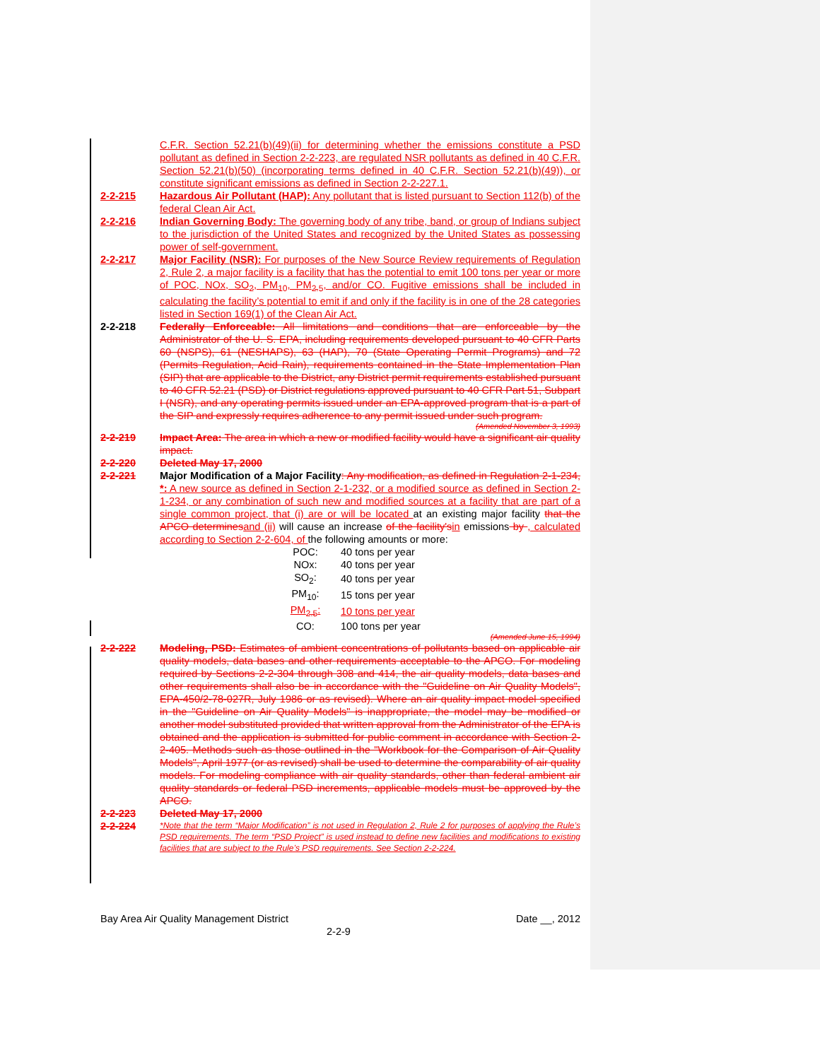C.F.R. Section 52.21(b)(49)(ii) for determining whether the emissions constitute a PSD pollutant as defined in Section 2-2-223, are regulated NSR pollutants as defined in 40 C.F.R. Section 52.21(b)(50) (incorporating terms defined in 40 C.F.R. Section 52.21(b)(49)), or constitute significant emissions as defined in Section 2-2-227.1.
2-2-215 Hazardous Air Pollutant (HAP): Any pollutant that is listed pursuant to Section 112(b) of the federal Clean Air Act.
2-2-216 Indian Governing Body: The governing body of any tribe, band, or group of Indians subject to the jurisdiction of the United States and recognized by the United States as possessing power of self-government.
2-2-217 Major Facility (NSR): For purposes of the New Source Review requirements of Regulation 2, Rule 2, a major facility is a facility that has the potential to emit 100 tons per year or more of POC, NOx, SO<sub>2</sub>, PM<sub>10</sub>, PM<sub>2.5</sub>, and/or CO. Fugitive emissions shall be included in calculating the facility’s potential to emit if and only if the facility is in one of the 28 categories listed in Section 169(1) of the Clean Air Act.
2-2-218 Federally Enforceable: All limitations and conditions that are enforceable by the Administrator of the U. S. EPA, including requirements developed pursuant to 40 CFR Parts 60 (NSPS), 61 (NESHAPS), 63 (HAP), 70 (State Operating Permit Programs) and 72 (Permits Regulation, Acid Rain), requirements contained in the State Implementation Plan (SIP) that are applicable to the District, any District permit requirements established pursuant to 40 CFR 52.21 (PSD) or District regulations approved pursuant to 40 CFR Part 51, Subpart I (NSR), and any operating permits issued under an EPA-approved program that is a part of the SIP and expressly requires adherence to any permit issued under such program.
(Amended November 3, 1993)
2-2-219 Impact Area: The area in which a new or modified facility would have a significant air quality impact.
2-2-220 Deleted May 17, 2000
2-2-221 Major Modification of a Major Facility: Any modification, as defined in Regulation 2-1-234, *: A new source as defined in Section 2-1-232, or a modified source as defined in Section 2-1-234, or any combination of such new and modified sources at a facility that are part of a single common project, that (i) are or will be located at an existing major facility that the APCO determines and (ii) will cause an increase of the facility's in emissions by , calculated according to Section 2-2-604, of the following amounts or more:
| POC: | 40 tons per year |
| NOx: | 40 tons per year |
| SO<sub>2</sub>: | 40 tons per year |
| PM<sub>10</sub>: | 15 tons per year |
| PM<sub>2.5</sub>: | 10 tons per year |
| CO: | 100 tons per year |
(Amended June 15, 1994)
2-2-222 Modeling, PSD: Estimates of ambient concentrations of pollutants based on applicable air quality models, data bases and other requirements acceptable to the APCO. For modeling required by Sections 2-2-304 through 308 and 414, the air quality models, data bases and other requirements shall also be in accordance with the "Guideline on Air Quality Models", EPA-450/2-78-027R, July 1986 or as revised). Where an air quality impact model specified in the "Guideline on Air Quality Models" is inappropriate, the model may be modified or another model substituted provided that written approval from the Administrator of the EPA is obtained and the application is submitted for public comment in accordance with Section 2-2-405. Methods such as those outlined in the "Workbook for the Comparison of Air Quality Models", April 1977 (or as revised) shall be used to determine the comparability of air quality models. For modeling compliance with air quality standards, other than federal ambient air quality standards or federal PSD increments, applicable models must be approved by the APCO.
2-2-223 Deleted May 17, 2000
2-2-224
*Note that the term “Major Modification” is not used in Regulation 2, Rule 2 for purposes of applying the Rule’s PSD requirements. The term “PSD Project” is used instead to define new facilities and modifications to existing facilities that are subject to the Rule’s PSD requirements. See Section 2-2-224.
Bay Area Air Quality Management District Date __, 2012
2-2-9